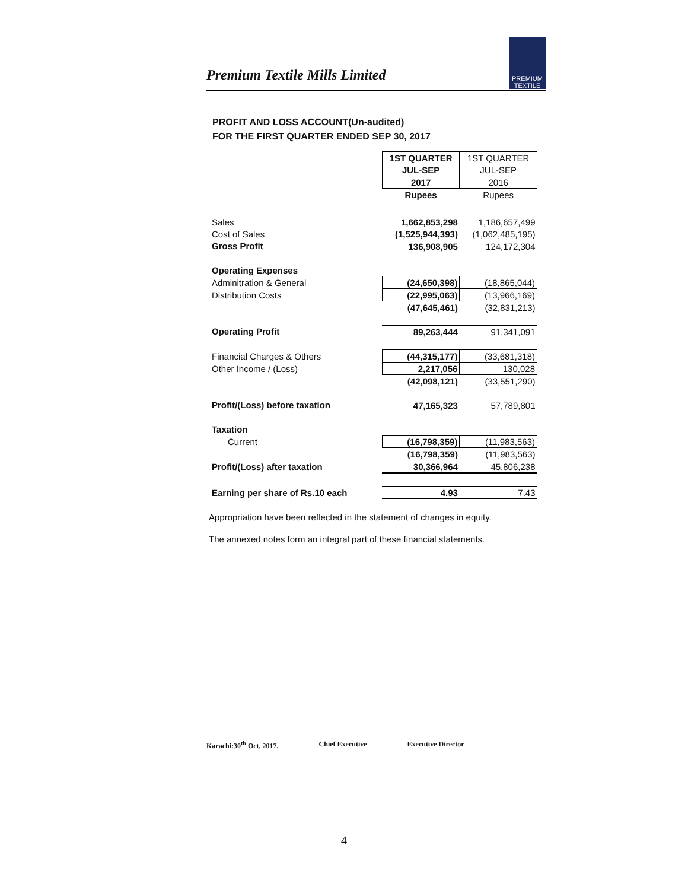Premium Textile Mills Limited
PREMIUM
TEXTILE
PROFIT AND LOSS ACCOUNT(Un-audited)
FOR THE FIRST QUARTER ENDED SEP 30, 2017
| | 1ST QUARTER | 1ST QUARTER |
| | JUL-SEP | JUL-SEP |
| | 2017 | 2016 |
| | Rupees | Rupees |
| Sales | 1,662,853,298 | 1,186,657,499 |
| Cost of Sales | (1,525,944,393) | (1,062,485,195) |
| Gross Profit | 136,908,905 | 124,172,304 |
| Operating Expenses | | |
| Adminitration & General | (24,650,398) | (18,865,044) |
| Distribution Costs | (22,995,063) | (13,966,169) |
| | (47,645,461) | (32,831,213) |
| Operating Profit | 89,263,444 | 91,341,091 |
| Financial Charges & Others | (44,315,177) | (33,681,318) |
| Other Income / (Loss) | 2,217,056 | 130,028 |
| | (42,098,121) | (33,551,290) |
| Profit/(Loss) before taxation | 47,165,323 | 57,789,801 |
| Taxation | | |
| Current | (16,798,359) | (11,983,563) |
| | (16,798,359) | (11,983,563) |
| Profit/(Loss) after taxation | 30,366,964 | 45,806,238 |
| Earning per share of Rs.10 each | 4.93 | 7.43 |
Appropriation have been reflected in the statement of changes in equity.
The annexed notes form an integral part of these financial statements.
Karachi:30<sup>th</sup> Oct, 2017. Chief Executive Executive Director
4